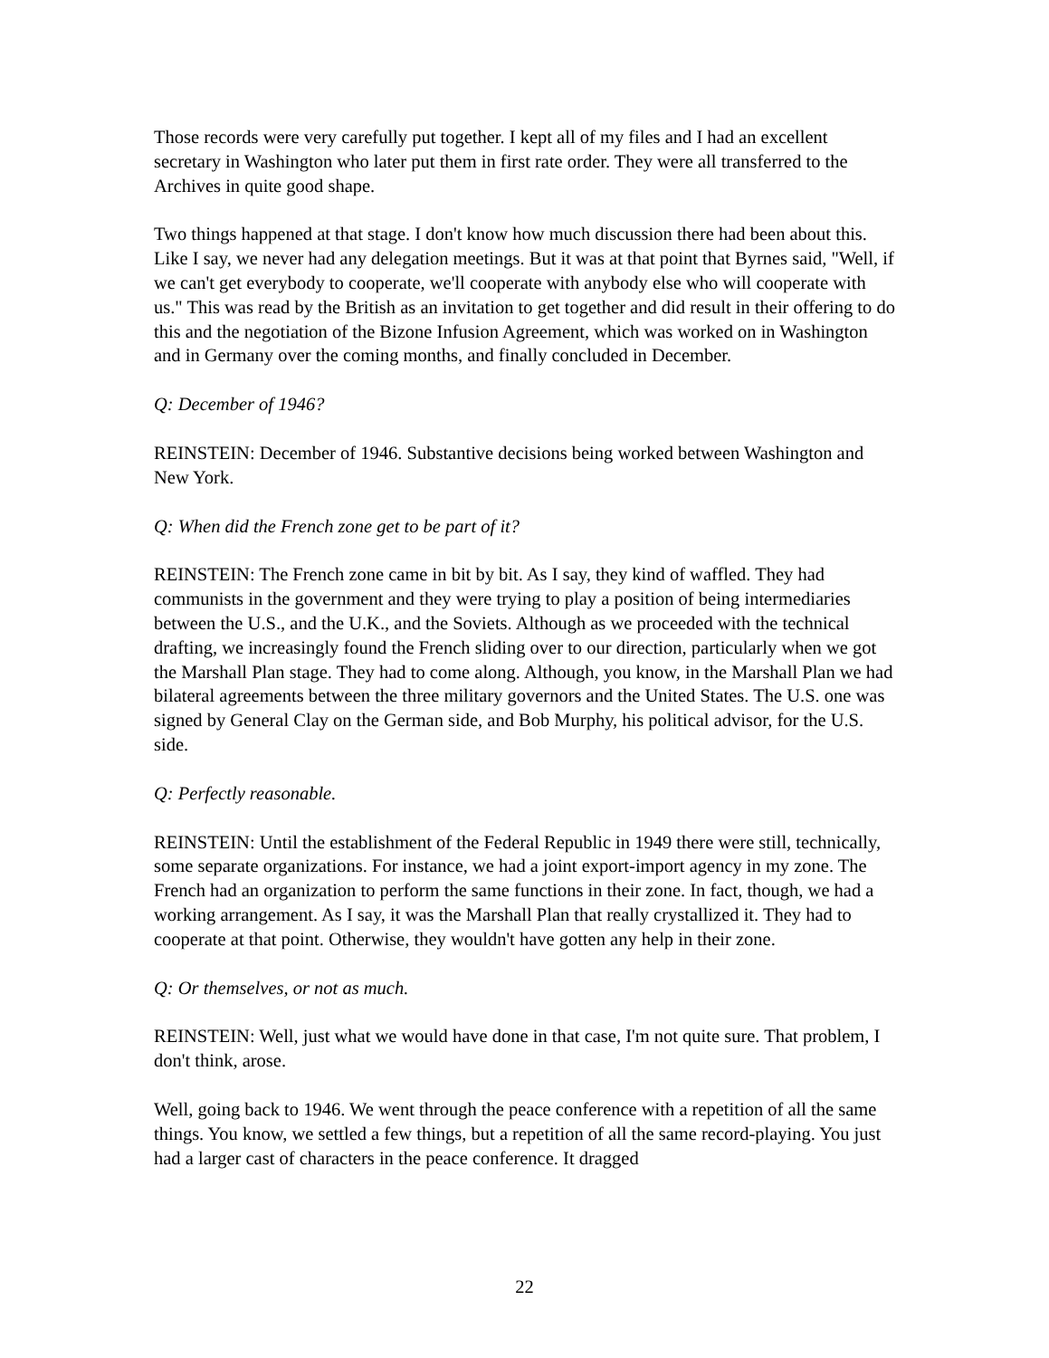Those records were very carefully put together. I kept all of my files and I had an excellent secretary in Washington who later put them in first rate order. They were all transferred to the Archives in quite good shape.
Two things happened at that stage. I don't know how much discussion there had been about this. Like I say, we never had any delegation meetings. But it was at that point that Byrnes said, "Well, if we can't get everybody to cooperate, we'll cooperate with anybody else who will cooperate with us." This was read by the British as an invitation to get together and did result in their offering to do this and the negotiation of the Bizone Infusion Agreement, which was worked on in Washington and in Germany over the coming months, and finally concluded in December.
Q: December of 1946?
REINSTEIN: December of 1946. Substantive decisions being worked between Washington and New York.
Q: When did the French zone get to be part of it?
REINSTEIN: The French zone came in bit by bit. As I say, they kind of waffled. They had communists in the government and they were trying to play a position of being intermediaries between the U.S., and the U.K., and the Soviets. Although as we proceeded with the technical drafting, we increasingly found the French sliding over to our direction, particularly when we got the Marshall Plan stage. They had to come along. Although, you know, in the Marshall Plan we had bilateral agreements between the three military governors and the United States. The U.S. one was signed by General Clay on the German side, and Bob Murphy, his political advisor, for the U.S. side.
Q: Perfectly reasonable.
REINSTEIN: Until the establishment of the Federal Republic in 1949 there were still, technically, some separate organizations. For instance, we had a joint export-import agency in my zone. The French had an organization to perform the same functions in their zone. In fact, though, we had a working arrangement. As I say, it was the Marshall Plan that really crystallized it. They had to cooperate at that point. Otherwise, they wouldn't have gotten any help in their zone.
Q: Or themselves, or not as much.
REINSTEIN: Well, just what we would have done in that case, I'm not quite sure. That problem, I don't think, arose.
Well, going back to 1946. We went through the peace conference with a repetition of all the same things. You know, we settled a few things, but a repetition of all the same record-playing. You just had a larger cast of characters in the peace conference. It dragged
22